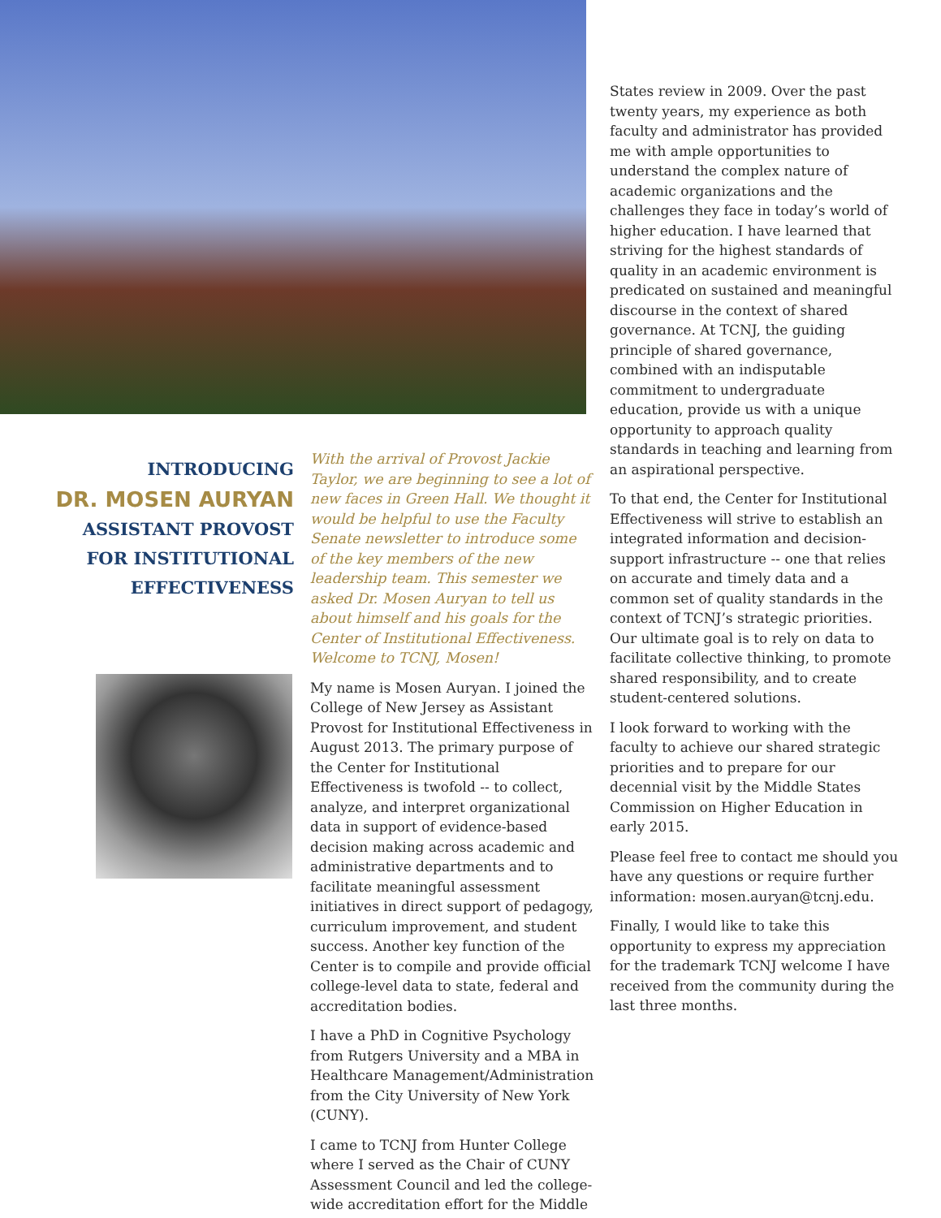INTRODUCING
DR. MOSEN AURYAN
ASSISTANT PROVOST
FOR INSTITUTIONAL
EFFECTIVENESS
With the arrival of Provost Jackie Taylor, we are beginning to see a lot of new faces in Green Hall. We thought it would be helpful to use the Faculty Senate newsletter to introduce some of the key members of the new leadership team. This semester we asked Dr. Mosen Auryan to tell us about himself and his goals for the Center of Institutional Effectiveness. Welcome to TCNJ, Mosen!
My name is Mosen Auryan. I joined the College of New Jersey as Assistant Provost for Institutional Effectiveness in August 2013. The primary purpose of the Center for Institutional Effectiveness is twofold -- to collect, analyze, and interpret organizational data in support of evidence-based decision making across academic and administrative departments and to facilitate meaningful assessment initiatives in direct support of pedagogy, curriculum improvement, and student success. Another key function of the Center is to compile and provide official college-level data to state, federal and accreditation bodies.
I have a PhD in Cognitive Psychology from Rutgers University and a MBA in Healthcare Management/Administration from the City University of New York (CUNY).
I came to TCNJ from Hunter College where I served as the Chair of CUNY Assessment Council and led the college-wide accreditation effort for the Middle
States review in 2009. Over the past twenty years, my experience as both faculty and administrator has provided me with ample opportunities to understand the complex nature of academic organizations and the challenges they face in today’s world of higher education. I have learned that striving for the highest standards of quality in an academic environment is predicated on sustained and meaningful discourse in the context of shared governance. At TCNJ, the guiding principle of shared governance, combined with an indisputable commitment to undergraduate education, provide us with a unique opportunity to approach quality standards in teaching and learning from an aspirational perspective.
To that end, the Center for Institutional Effectiveness will strive to establish an integrated information and decision-support infrastructure -- one that relies on accurate and timely data and a common set of quality standards in the context of TCNJ’s strategic priorities. Our ultimate goal is to rely on data to facilitate collective thinking, to promote shared responsibility, and to create student-centered solutions.
I look forward to working with the faculty to achieve our shared strategic priorities and to prepare for our decennial visit by the Middle States Commission on Higher Education in early 2015.
Please feel free to contact me should you have any questions or require further information: mosen.auryan@tcnj.edu.
Finally, I would like to take this opportunity to express my appreciation for the trademark TCNJ welcome I have received from the community during the last three months.